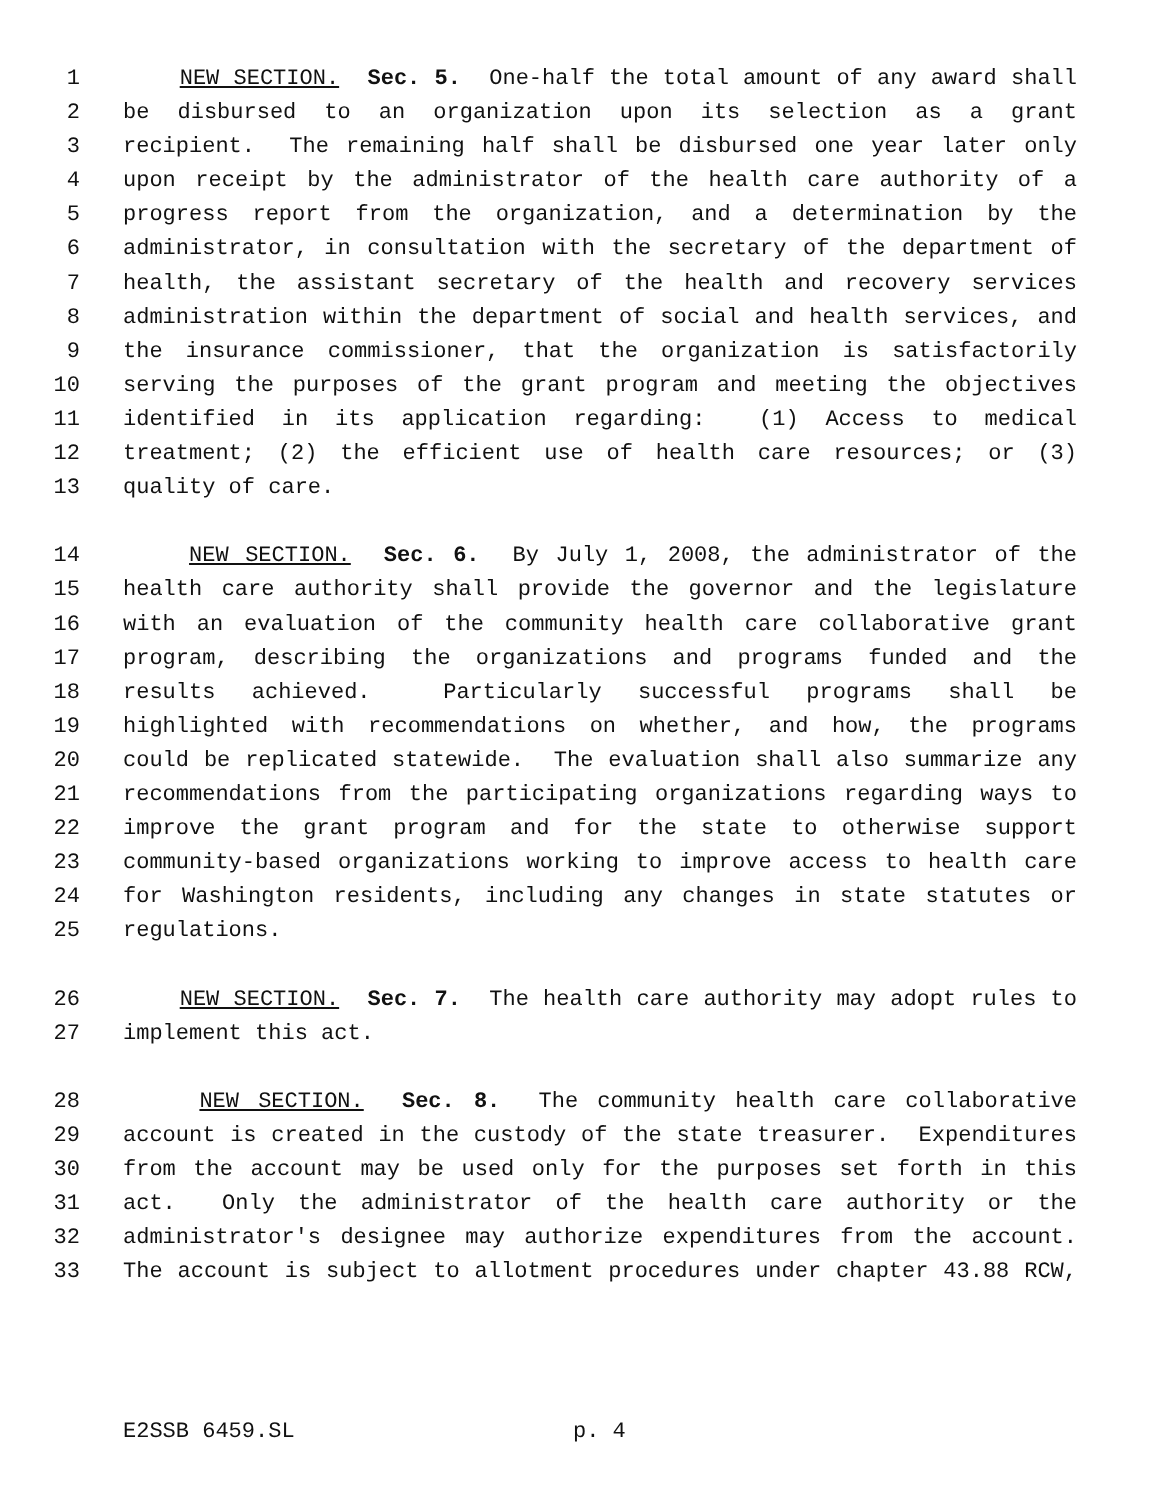1 NEW SECTION. Sec. 5. One-half the total amount of any award shall
2 be disbursed to an organization upon its selection as a grant
3 recipient. The remaining half shall be disbursed one year later only
4 upon receipt by the administrator of the health care authority of a
5 progress report from the organization, and a determination by the
6 administrator, in consultation with the secretary of the department of
7 health, the assistant secretary of the health and recovery services
8 administration within the department of social and health services, and
9 the insurance commissioner, that the organization is satisfactorily
10 serving the purposes of the grant program and meeting the objectives
11 identified in its application regarding: (1) Access to medical
12 treatment; (2) the efficient use of health care resources; or (3)
13 quality of care.
14 NEW SECTION. Sec. 6. By July 1, 2008, the administrator of the
15 health care authority shall provide the governor and the legislature
16 with an evaluation of the community health care collaborative grant
17 program, describing the organizations and programs funded and the
18 results achieved. Particularly successful programs shall be
19 highlighted with recommendations on whether, and how, the programs
20 could be replicated statewide. The evaluation shall also summarize any
21 recommendations from the participating organizations regarding ways to
22 improve the grant program and for the state to otherwise support
23 community-based organizations working to improve access to health care
24 for Washington residents, including any changes in state statutes or
25 regulations.
26 NEW SECTION. Sec. 7. The health care authority may adopt rules to
27 implement this act.
28 NEW SECTION. Sec. 8. The community health care collaborative
29 account is created in the custody of the state treasurer. Expenditures
30 from the account may be used only for the purposes set forth in this
31 act. Only the administrator of the health care authority or the
32 administrator's designee may authorize expenditures from the account.
33 The account is subject to allotment procedures under chapter 43.88 RCW,
E2SSB 6459.SL p. 4